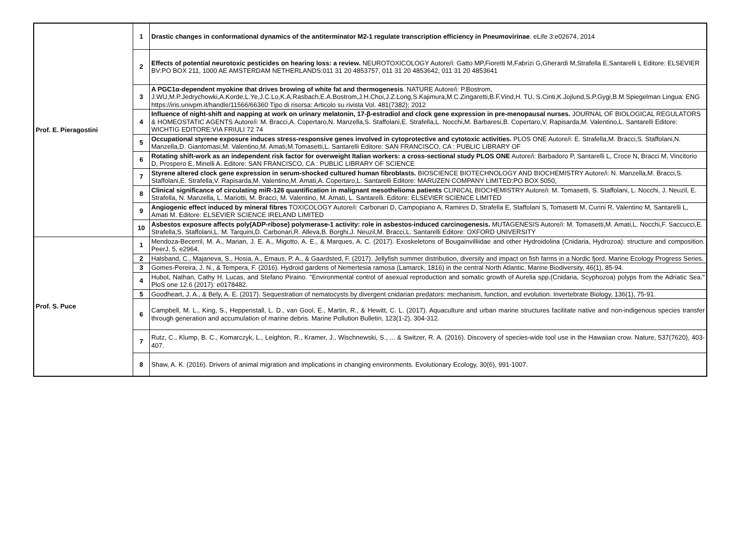| Prof. E. Pieragostini | 1 | Drastic changes in conformational dynamics of the antiterminator M2-1 regulate transcription efficiency in Pneumovirinae . eLife 3:e02674, 2014 |
| | 2 | Effects of potential neurotoxic pesticides on hearing loss: a review. NEUROTOXICOLOGY Autore/i: Gatto MP,Fioretti M,Fabrizi G,Gherardi M,Strafella E,Santarelli L Editore: ELSEVIER BV:PO BOX 211, 1000 AE AMSTERDAM NETHERLANDS:011 31 20 4853757, 011 31 20 4853642, 011 31 20 4853641 |
| | 3 | A PGC1α-dependent myokine that drives browing of white fat and thermogenesis . NATURE Autore/i: P.Bostrom, J.WU,M.P.Jedrychowki,A.Korde,L.Ye,J.C.Lo,K.A.Rasbach,E.A.Bostrom,J.H.Choi,J.Z.Long,S.Kajimura,M.C.Zingaretti,B.F.Vind,H. TU, S.Cinti,K.Jojlund,S.P.Gygi,B.M.Spiegelman Lingua: ENG https://iris.univpm.it/handle/11566/66360 Tipo di risorsa: Articolo su rivista Vol. 481(7382); 2012 |
| | 4 | Influence of night-shift and napping at work on urinary melatonin, 17-β-estradiol and clock gene expression in pre-menopausal nurses. JOURNAL OF BIOLOGICAL REGULATORS & HOMEOSTATIC AGENTS Autore/i: M. Bracci,A. Copertaro,N. Manzella,S. Staffolani,E. Strafella,L. Nocchi,M. Barbaresi,B. Copertaro,V. Rapisarda,M. Valentino,L. Santarelli Editore: WICHTIG EDITORE:VIA FRIULI 72 74 |
| | 5 | Occupational styrene exposure induces stress-responsive genes involved in cytoprotective and cytotoxic activities. PLOS ONE Autore/i: E. Strafella,M. Bracci,S. Staffolani,N. Manzella,D. Giantomasi,M. Valentino,M. Amati,M.Tomasetti,L. Santarelli Editore: SAN FRANCISCO, CA : PUBLIC LIBRARY OF |
| | 6 | Rotating shift-work as an independent risk factor for overweight Italian workers: a cross-sectional study PLOS ONE Autore/i: Barbadoro P, Santarelli L, Croce N, Bracci M, Vincitorio D, Prospero E, Minelli A. Editore: SAN FRANCISCO, CA : PUBLIC LIBRARY OF SCIENCE |
| | 7 | Styrene altered clock gene expression in serum-shocked cultured human fibroblasts. BIOSCIENCE BIOTECHNOLOGY AND BIOCHEMISTRY Autore/i: N. Manzella,M. Bracci,S. Staffolani,E. Strafella,V. Rapisarda,M. Valentino,M. Amati,A. Copertaro,L. Santarelli Editore: MARUZEN COMPANY LIMITED:PO BOX 5050, |
| | 8 | Clinical significance of circulating miR-126 quantification in malignant mesothelioma patients CLINICAL BIOCHEMISTRY Autore/i: M. Tomasetti, S. Staffolani, L. Nocchi, J. Neuzil, E. Strafella, N. Manzella, L. Mariotti, M. Bracci, M. Valentino, M. Amati, L. Santarelli. Editore: ELSEVIER SCIENCE LIMITED |
| | 9 | Angiogenic effect induced by mineral fibres TOXICOLOGY Autore/i: Carbonari D, Campopiano A, Ramires D, Strafella E, Staffolani S, Tomasetti M, Curini R, Valentino M, Santarelli L, Amati M. Editore: ELSEVIER SCIENCE IRELAND LIMITED |
| | 10 | Asbestos exposure affects poly(ADP-ribose) polymerase-1 activity: role in asbestos-induced carcinogenesis. MUTAGENESIS Autore/i: M. Tomasetti,M. Amati,L. Nocchi,F. Saccucci,E. Strafella,S. Staffolani,L. M. Tarquini,D. Carbonari,R. Alleva,B. Borghi,J. Neuzil,M. Bracci,L. Santarelli Editore: OXFORD UNIVERSITY |
| Prof. S. Puce | 1 | Mendoza-Becerril, M. A., Marian, J. E. A., Migotto, A. E., & Marques, A. C. (2017). Exoskeletons of Bougainvilliidae and other Hydroidolina (Cnidaria, Hydrozoa): structure and composition. PeerJ, 5, e2964. |
| | 2 | Halsband, C., Majaneva, S., Hosia, A., Emaus, P. A., & Gaardsted, F. (2017). Jellyfish summer distribution, diversity and impact on fish farms in a Nordic fjord. Marine Ecology Progress Series. |
| | 3 | Gomes-Pereira, J. N., & Tempera, F. (2016). Hydroid gardens of Nemertesia ramosa (Lamarck, 1816) in the central North Atlantic. Marine Biodiversity, 46(1), 85-94. |
| | 4 | Hubot, Nathan, Cathy H. Lucas, and Stefano Piraino. "Environmental control of asexual reproduction and somatic growth of Aurelia spp.(Cnidaria, Scyphozoa) polyps from the Adriatic Sea." PloS one 12.6 (2017): e0178482. |
| | 5 | Goodheart, J. A., & Bely, A. E. (2017). Sequestration of nematocysts by divergent cnidarian predators: mechanism, function, and evolution. Invertebrate Biology, 136(1), 75-91. |
| | 6 | Campbell, M. L., King, S., Heppenstall, L. D., van Gool, E., Martin, R., & Hewitt, C. L. (2017). Aquaculture and urban marine structures facilitate native and non-indigenous species transfer through generation and accumulation of marine debris. Marine Pollution Bulletin, 123(1-2), 304-312. |
| | 7 | Rutz, C., Klump, B. C., Komarczyk, L., Leighton, R., Kramer, J., Wischnewski, S., ... & Switzer, R. A. (2016). Discovery of species-wide tool use in the Hawaiian crow. Nature, 537(7620), 403-407. |
| | 8 | Shaw, A. K. (2016). Drivers of animal migration and implications in changing environments. Evolutionary Ecology, 30(6), 991-1007. |